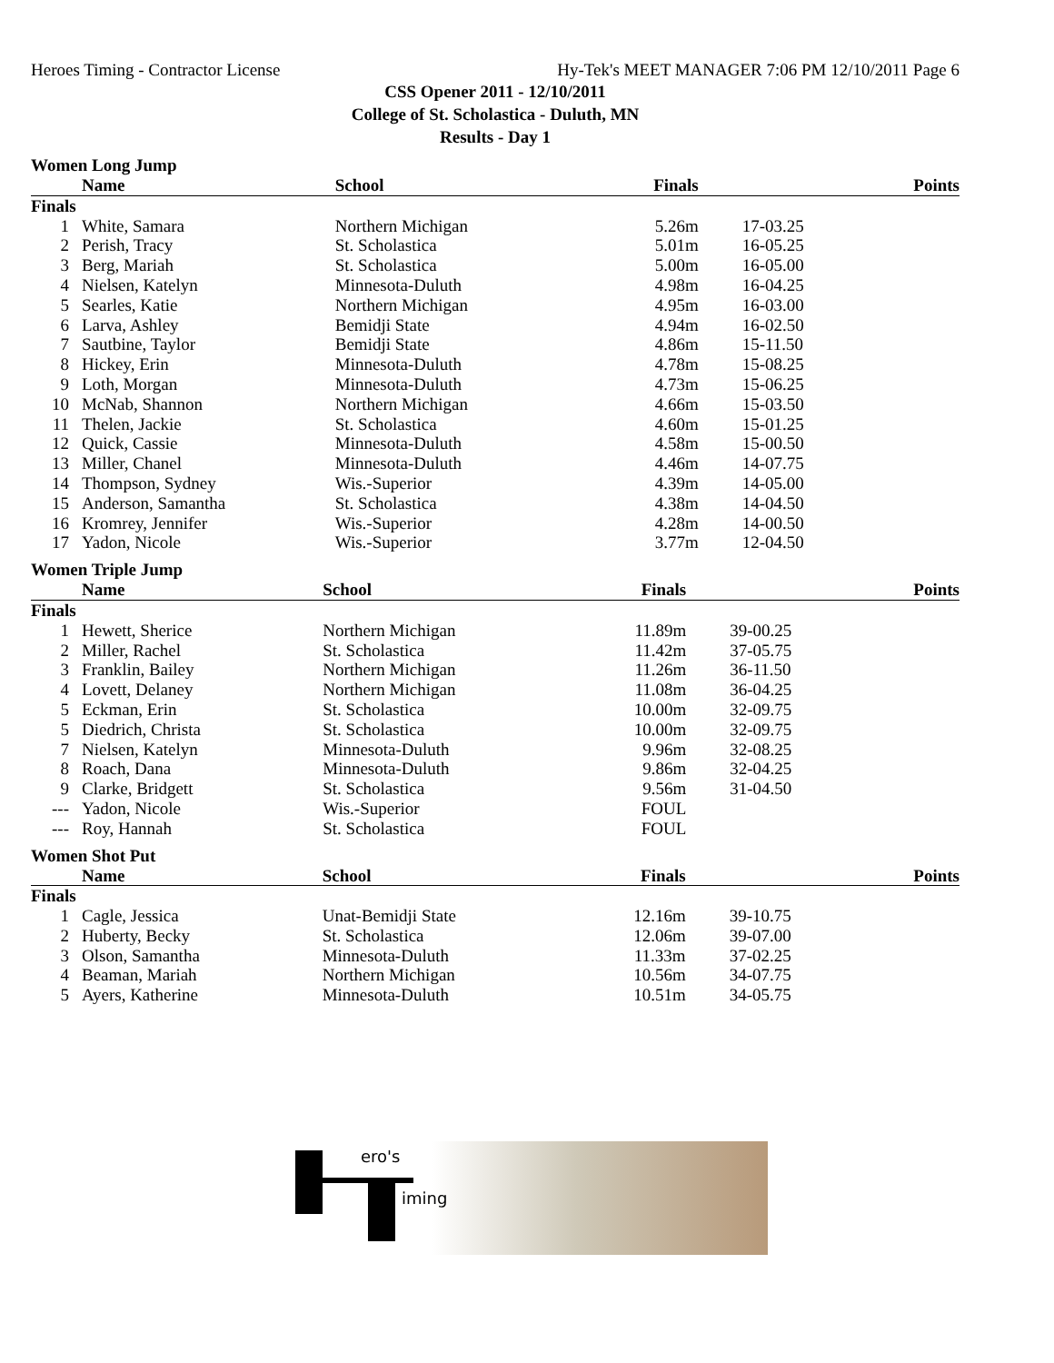Heroes Timing - Contractor License Hy-Tek's MEET MANAGER 7:06 PM 12/10/2011 Page 6
CSS Opener 2011 - 12/10/2011
College of St. Scholastica - Duluth, MN
Results - Day 1
Women Long Jump
| | Name | School | Finals | | Points |
| --- | --- | --- | --- | --- | --- |
| Finals | | | | | |
| 1 | White, Samara | Northern Michigan | 5.26m | 17-03.25 | |
| 2 | Perish, Tracy | St. Scholastica | 5.01m | 16-05.25 | |
| 3 | Berg, Mariah | St. Scholastica | 5.00m | 16-05.00 | |
| 4 | Nielsen, Katelyn | Minnesota-Duluth | 4.98m | 16-04.25 | |
| 5 | Searles, Katie | Northern Michigan | 4.95m | 16-03.00 | |
| 6 | Larva, Ashley | Bemidji State | 4.94m | 16-02.50 | |
| 7 | Sautbine, Taylor | Bemidji State | 4.86m | 15-11.50 | |
| 8 | Hickey, Erin | Minnesota-Duluth | 4.78m | 15-08.25 | |
| 9 | Loth, Morgan | Minnesota-Duluth | 4.73m | 15-06.25 | |
| 10 | McNab, Shannon | Northern Michigan | 4.66m | 15-03.50 | |
| 11 | Thelen, Jackie | St. Scholastica | 4.60m | 15-01.25 | |
| 12 | Quick, Cassie | Minnesota-Duluth | 4.58m | 15-00.50 | |
| 13 | Miller, Chanel | Minnesota-Duluth | 4.46m | 14-07.75 | |
| 14 | Thompson, Sydney | Wis.-Superior | 4.39m | 14-05.00 | |
| 15 | Anderson, Samantha | St. Scholastica | 4.38m | 14-04.50 | |
| 16 | Kromrey, Jennifer | Wis.-Superior | 4.28m | 14-00.50 | |
| 17 | Yadon, Nicole | Wis.-Superior | 3.77m | 12-04.50 | |
Women Triple Jump
| | Name | School | Finals | | Points |
| --- | --- | --- | --- | --- | --- |
| Finals | | | | | |
| 1 | Hewett, Sherice | Northern Michigan | 11.89m | 39-00.25 | |
| 2 | Miller, Rachel | St. Scholastica | 11.42m | 37-05.75 | |
| 3 | Franklin, Bailey | Northern Michigan | 11.26m | 36-11.50 | |
| 4 | Lovett, Delaney | Northern Michigan | 11.08m | 36-04.25 | |
| 5 | Eckman, Erin | St. Scholastica | 10.00m | 32-09.75 | |
| 5 | Diedrich, Christa | St. Scholastica | 10.00m | 32-09.75 | |
| 7 | Nielsen, Katelyn | Minnesota-Duluth | 9.96m | 32-08.25 | |
| 8 | Roach, Dana | Minnesota-Duluth | 9.86m | 32-04.25 | |
| 9 | Clarke, Bridgett | St. Scholastica | 9.56m | 31-04.50 | |
| --- | Yadon, Nicole | Wis.-Superior | FOUL | | |
| --- | Roy, Hannah | St. Scholastica | FOUL | | |
Women Shot Put
| | Name | School | Finals | | Points |
| --- | --- | --- | --- | --- | --- |
| Finals | | | | | |
| 1 | Cagle, Jessica | Unat-Bemidji State | 12.16m | 39-10.75 | |
| 2 | Huberty, Becky | St. Scholastica | 12.06m | 39-07.00 | |
| 3 | Olson, Samantha | Minnesota-Duluth | 11.33m | 37-02.25 | |
| 4 | Beaman, Mariah | Northern Michigan | 10.56m | 34-07.75 | |
| 5 | Ayers, Katherine | Minnesota-Duluth | 10.51m | 34-05.75 | |
ero's
iming